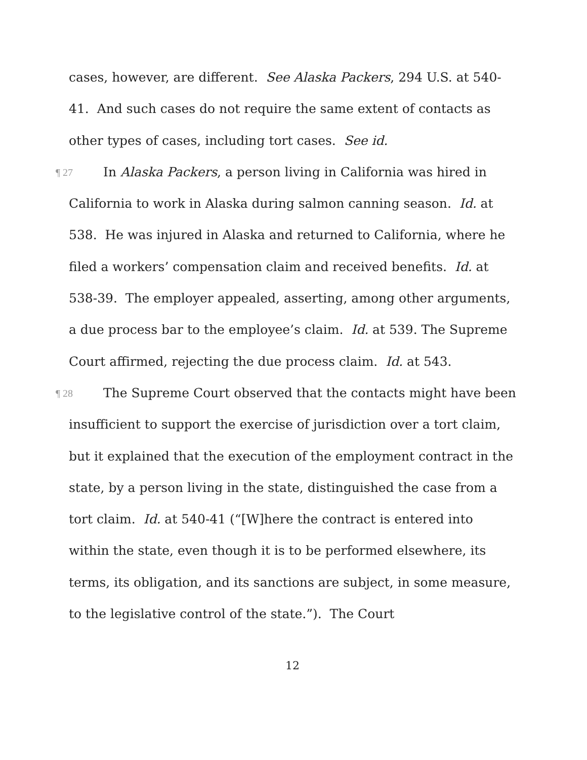cases, however, are different. See Alaska Packers, 294 U.S. at 540-41. And such cases do not require the same extent of contacts as other types of cases, including tort cases. See id.
¶ 27 In Alaska Packers, a person living in California was hired in California to work in Alaska during salmon canning season. Id. at 538. He was injured in Alaska and returned to California, where he filed a workers’ compensation claim and received benefits. Id. at 538-39. The employer appealed, asserting, among other arguments, a due process bar to the employee’s claim. Id. at 539. The Supreme Court affirmed, rejecting the due process claim. Id. at 543.
¶ 28 The Supreme Court observed that the contacts might have been insufficient to support the exercise of jurisdiction over a tort claim, but it explained that the execution of the employment contract in the state, by a person living in the state, distinguished the case from a tort claim. Id. at 540-41 (“[W]here the contract is entered into within the state, even though it is to be performed elsewhere, its terms, its obligation, and its sanctions are subject, in some measure, to the legislative control of the state.”). The Court
12